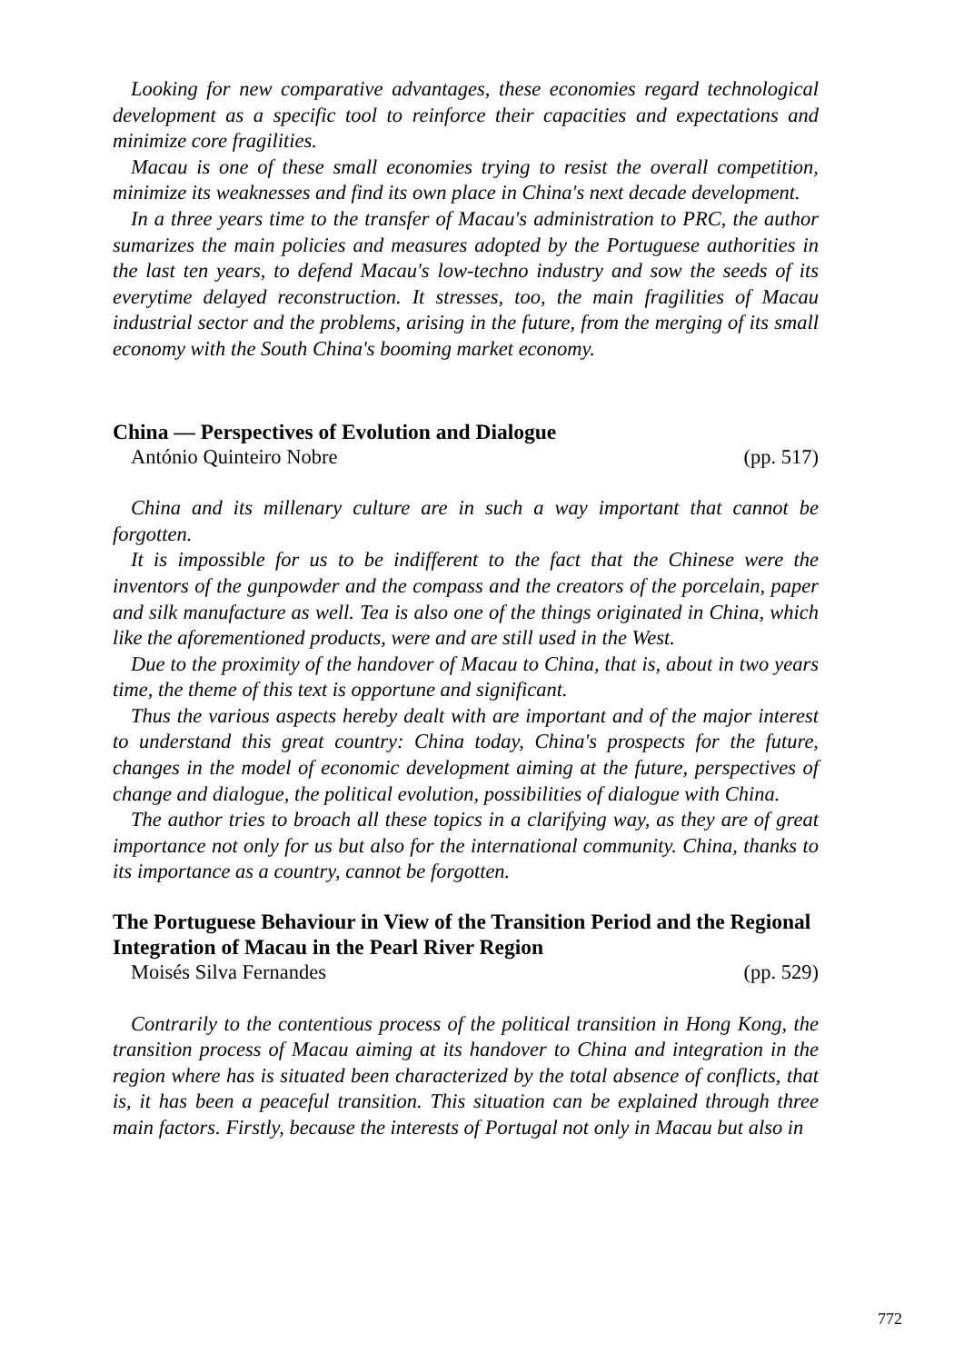Looking for new comparative advantages, these economies regard technological development as a specific tool to reinforce their capacities and expectations and minimize core fragilities.
Macau is one of these small economies trying to resist the overall competition, minimize its weaknesses and find its own place in China's next decade development.
In a three years time to the transfer of Macau's administration to PRC, the author sumarizes the main policies and measures adopted by the Portuguese authorities in the last ten years, to defend Macau's low-techno industry and sow the seeds of its everytime delayed reconstruction. It stresses, too, the main fragilities of Macau industrial sector and the problems, arising in the future, from the merging of its small economy with the South China's booming market economy.
China — Perspectives of Evolution and Dialogue
António Quinteiro Nobre (pp. 517)
China and its millenary culture are in such a way important that cannot be forgotten.
It is impossible for us to be indifferent to the fact that the Chinese were the inventors of the gunpowder and the compass and the creators of the porcelain, paper and silk manufacture as well. Tea is also one of the things originated in China, which like the aforementioned products, were and are still used in the West.
Due to the proximity of the handover of Macau to China, that is, about in two years time, the theme of this text is opportune and significant.
Thus the various aspects hereby dealt with are important and of the major interest to understand this great country: China today, China's prospects for the future, changes in the model of economic development aiming at the future, perspectives of change and dialogue, the political evolution, possibilities of dialogue with China.
The author tries to broach all these topics in a clarifying way, as they are of great importance not only for us but also for the international community. China, thanks to its importance as a country, cannot be forgotten.
The Portuguese Behaviour in View of the Transition Period and the Regional Integration of Macau in the Pearl River Region
Moisés Silva Fernandes (pp. 529)
Contrarily to the contentious process of the political transition in Hong Kong, the transition process of Macau aiming at its handover to China and integration in the region where has is situated been characterized by the total absence of conflicts, that is, it has been a peaceful transition. This situation can be explained through three main factors. Firstly, because the interests of Portugal not only in Macau but also in
772